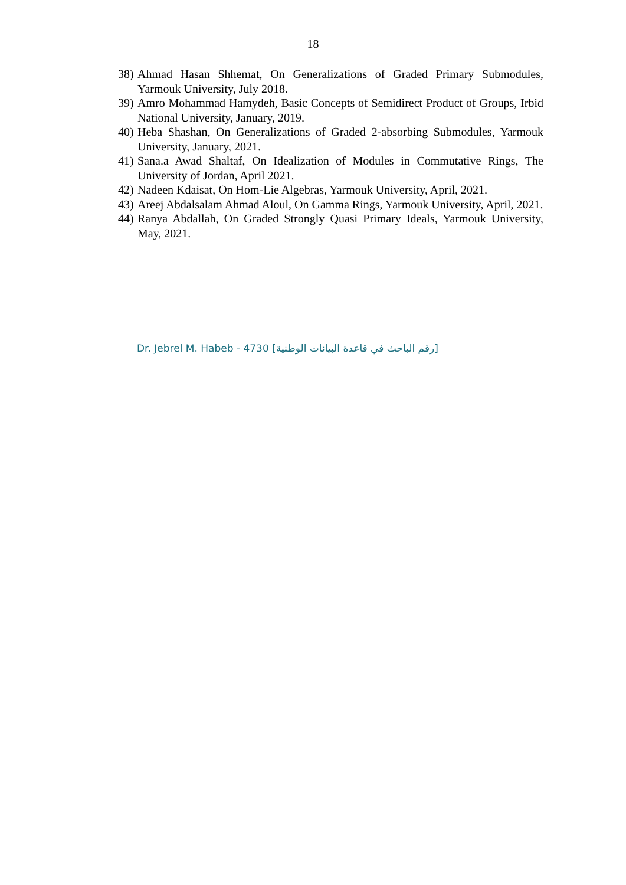18
38) Ahmad Hasan Shhemat, On Generalizations of Graded Primary Submodules, Yarmouk University, July 2018.
39) Amro Mohammad Hamydeh, Basic Concepts of Semidirect Product of Groups, Irbid National University, January, 2019.
40) Heba Shashan, On Generalizations of Graded 2-absorbing Submodules, Yarmouk University, January, 2021.
41) Sana.a Awad Shaltaf, On Idealization of Modules in Commutative Rings, The University of Jordan, April 2021.
42) Nadeen Kdaisat, On Hom-Lie Algebras, Yarmouk University, April, 2021.
43) Areej Abdalsalam Ahmad Aloul, On Gamma Rings, Yarmouk University, April, 2021.
44) Ranya Abdallah, On Graded Strongly Quasi Primary Ideals, Yarmouk University, May, 2021.
Dr. Jebrel M. Habeb - 4730 [رقم الباحث في قاعدة البيانات الوطنية]